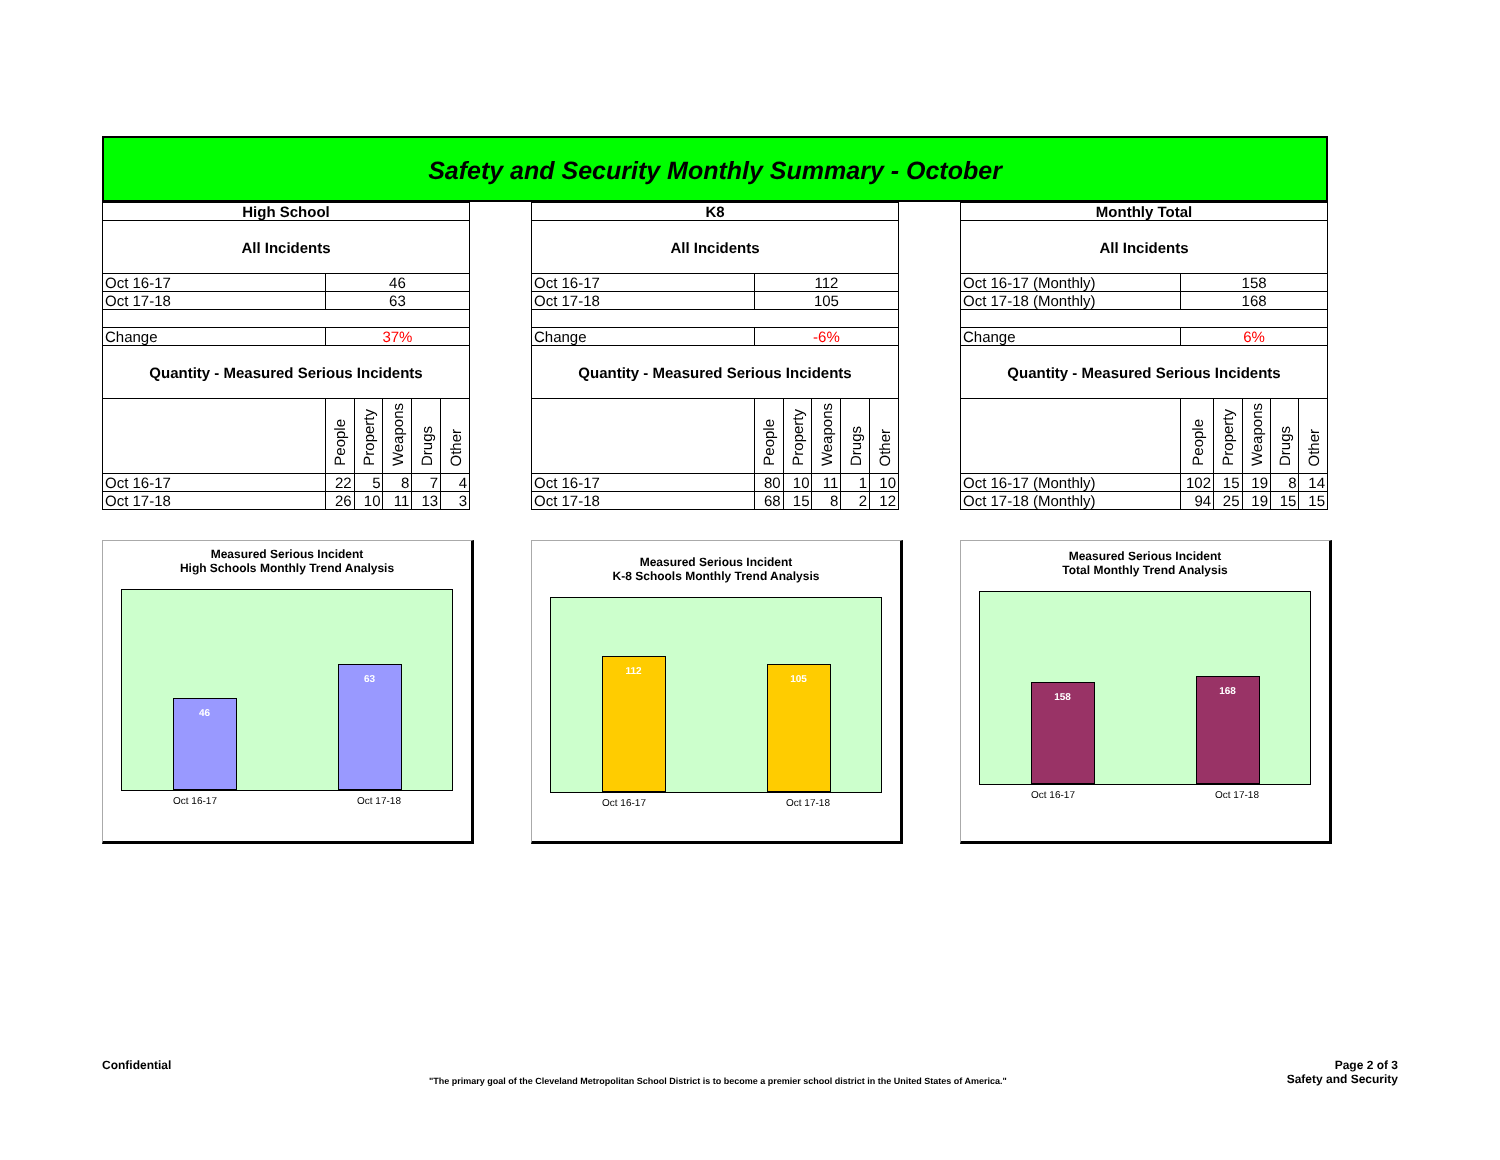Safety and Security Monthly Summary - October
| High School | | | | | |
| --- | --- | --- | --- | --- | --- |
| All Incidents | | | | | |
| Oct 16-17 | 46 | | | | |
| Oct 17-18 | 63 | | | | |
| Change | 37% | | | | |
| Quantity - Measured Serious Incidents | | | | | |
| | People | Property | Weapons | Drugs | Other |
| Oct 16-17 | 22 | 5 | 8 | 7 | 4 |
| Oct 17-18 | 26 | 10 | 11 | 13 | 3 |
| K8 | | | | | |
| --- | --- | --- | --- | --- | --- |
| All Incidents | | | | | |
| Oct 16-17 | 112 | | | | |
| Oct 17-18 | 105 | | | | |
| Change | -6% | | | | |
| Quantity - Measured Serious Incidents | | | | | |
| | People | Property | Weapons | Drugs | Other |
| Oct 16-17 | 80 | 10 | 11 | 1 | 10 |
| Oct 17-18 | 68 | 15 | 8 | 2 | 12 |
| Monthly Total | | | | | |
| --- | --- | --- | --- | --- | --- |
| All Incidents | | | | | |
| Oct 16-17 (Monthly) | 158 | | | | |
| Oct 17-18 (Monthly) | 168 | | | | |
| Change | 6% | | | | |
| Quantity - Measured Serious Incidents | | | | | |
| | People | Property | Weapons | Drugs | Other |
| Oct 16-17 (Monthly) | 102 | 15 | 19 | 8 | 14 |
| Oct 17-18 (Monthly) | 94 | 25 | 19 | 15 | 15 |
Measured Serious Incident
High Schools Monthly Trend Analysis
46
63
Oct 16-17 Oct 17-18
Measured Serious Incident
K-8 Schools Monthly Trend Analysis
112
105
Oct 16-17 Oct 17-18
Measured Serious Incident
Total Monthly Trend Analysis
158
168
Oct 16-17 Oct 17-18
Confidential Page 2 of 3
"The primary goal of the Cleveland Metropolitan School District is to become a premier school district in the United States of America." Safety and Security